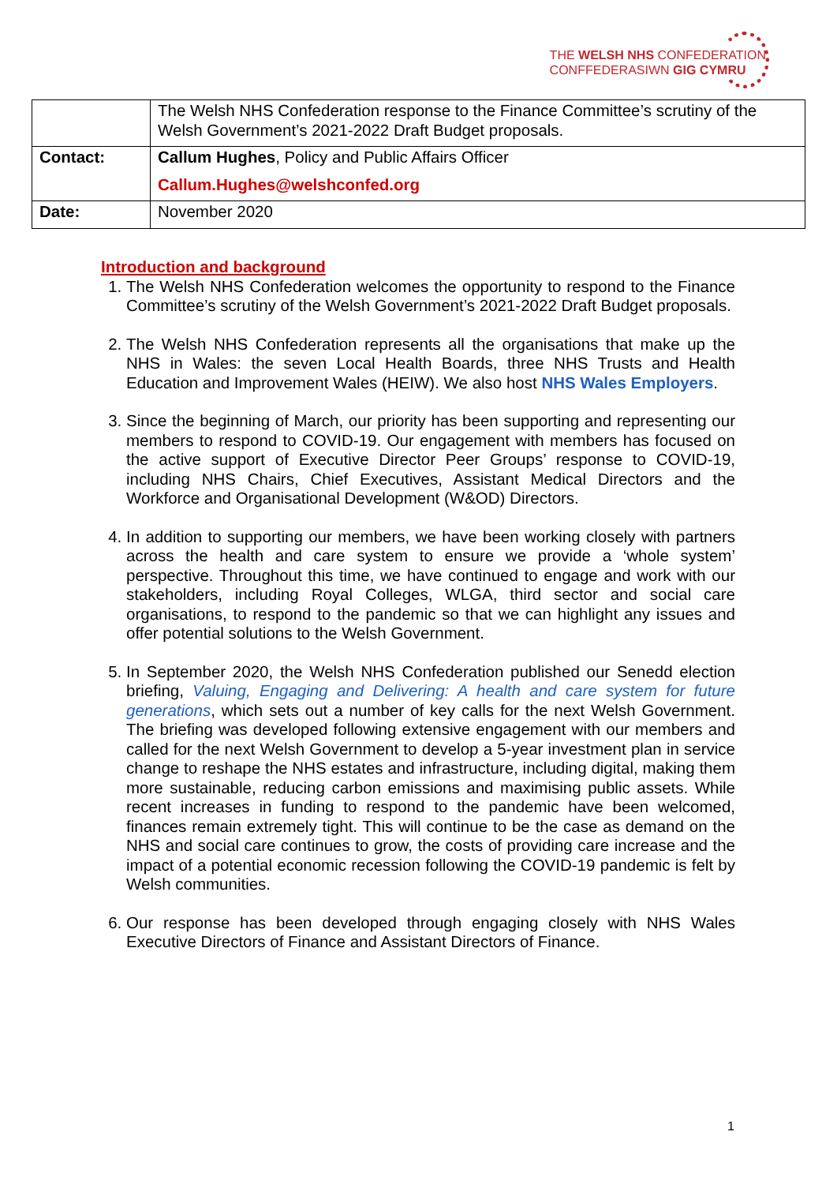THE WELSH NHS CONFEDERATION
CONFFEDERASIWN GIG CYMRU
| | The Welsh NHS Confederation response to the Finance Committee’s scrutiny of the Welsh Government’s 2021-2022 Draft Budget proposals. |
| Contact: | Callum Hughes , Policy and Public Affairs Officer Callum.Hughes@welshconfed.org |
| Date: | November 2020 |
Introduction and background
1. The Welsh NHS Confederation welcomes the opportunity to respond to the Finance Committee’s scrutiny of the Welsh Government’s 2021-2022 Draft Budget proposals.
2. The Welsh NHS Confederation represents all the organisations that make up the NHS in Wales: the seven Local Health Boards, three NHS Trusts and Health Education and Improvement Wales (HEIW). We also host NHS Wales Employers.
3. Since the beginning of March, our priority has been supporting and representing our members to respond to COVID-19. Our engagement with members has focused on the active support of Executive Director Peer Groups’ response to COVID-19, including NHS Chairs, Chief Executives, Assistant Medical Directors and the Workforce and Organisational Development (W&OD) Directors.
4. In addition to supporting our members, we have been working closely with partners across the health and care system to ensure we provide a ‘whole system’ perspective. Throughout this time, we have continued to engage and work with our stakeholders, including Royal Colleges, WLGA, third sector and social care organisations, to respond to the pandemic so that we can highlight any issues and offer potential solutions to the Welsh Government.
5. In September 2020, the Welsh NHS Confederation published our Senedd election briefing, Valuing, Engaging and Delivering: A health and care system for future generations, which sets out a number of key calls for the next Welsh Government. The briefing was developed following extensive engagement with our members and called for the next Welsh Government to develop a 5-year investment plan in service change to reshape the NHS estates and infrastructure, including digital, making them more sustainable, reducing carbon emissions and maximising public assets. While recent increases in funding to respond to the pandemic have been welcomed, finances remain extremely tight. This will continue to be the case as demand on the NHS and social care continues to grow, the costs of providing care increase and the impact of a potential economic recession following the COVID-19 pandemic is felt by Welsh communities.
6. Our response has been developed through engaging closely with NHS Wales Executive Directors of Finance and Assistant Directors of Finance.
1